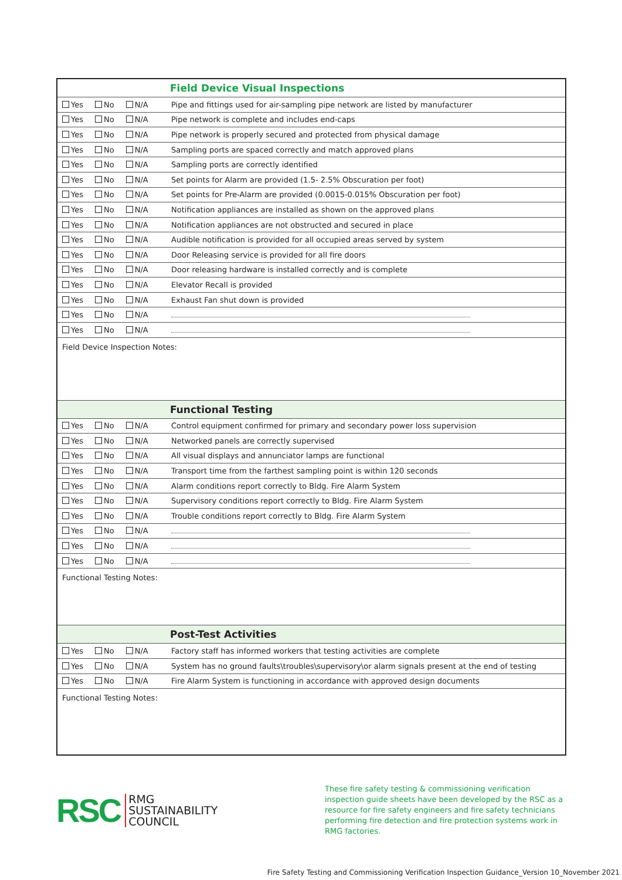| Field Device Visual Inspections | |
| --- | --- |
| Yes No N/A | Pipe and fittings used for air-sampling pipe network are listed by manufacturer |
| Yes No N/A | Pipe network is complete and includes end-caps |
| Yes No N/A | Pipe network is properly secured and protected from physical damage |
| Yes No N/A | Sampling ports are spaced correctly and match approved plans |
| Yes No N/A | Sampling ports are correctly identified |
| Yes No N/A | Set points for Alarm are provided (1.5- 2.5% Obscuration per foot) |
| Yes No N/A | Set points for Pre-Alarm are provided (0.0015-0.015% Obscuration per foot) |
| Yes No N/A | Notification appliances are installed as shown on the approved plans |
| Yes No N/A | Notification appliances are not obstructed and secured in place |
| Yes No N/A | Audible notification is provided for all occupied areas served by system |
| Yes No N/A | Door Releasing service is provided for all fire doors |
| Yes No N/A | Door releasing hardware is installed correctly and is complete |
| Yes No N/A | Elevator Recall is provided |
| Yes No N/A | Exhaust Fan shut down is provided |
| Yes No N/A | |
| Yes No N/A | |
| Field Device Inspection Notes: | |
| Functional Testing | |
| Yes No N/A | Control equipment confirmed for primary and secondary power loss supervision |
| Yes No N/A | Networked panels are correctly supervised |
| Yes No N/A | All visual displays and annunciator lamps are functional |
| Yes No N/A | Transport time from the farthest sampling point is within 120 seconds |
| Yes No N/A | Alarm conditions report correctly to Bldg. Fire Alarm System |
| Yes No N/A | Supervisory conditions report correctly to Bldg. Fire Alarm System |
| Yes No N/A | Trouble conditions report correctly to Bldg. Fire Alarm System |
| Yes No N/A | |
| Yes No N/A | |
| Yes No N/A | |
| Functional Testing Notes: | |
| Post-Test Activities | |
| Yes No N/A | Factory staff has informed workers that testing activities are complete |
| Yes No N/A | System has no ground faults\troubles\supervisory\or alarm signals present at the end of testing |
| Yes No N/A | Fire Alarm System is functioning in accordance with approved design documents |
| Functional Testing Notes: | |
RSC
RMG
SUSTAINABILITY
COUNCIL
These fire safety testing & commissioning verification inspection guide sheets have been developed by the RSC as a resource for fire safety engineers and fire safety technicians performing fire detection and fire protection systems work in RMG factories.
Fire Safety Testing and Commissioning Verification Inspection Guidance_Version 10_November 2021